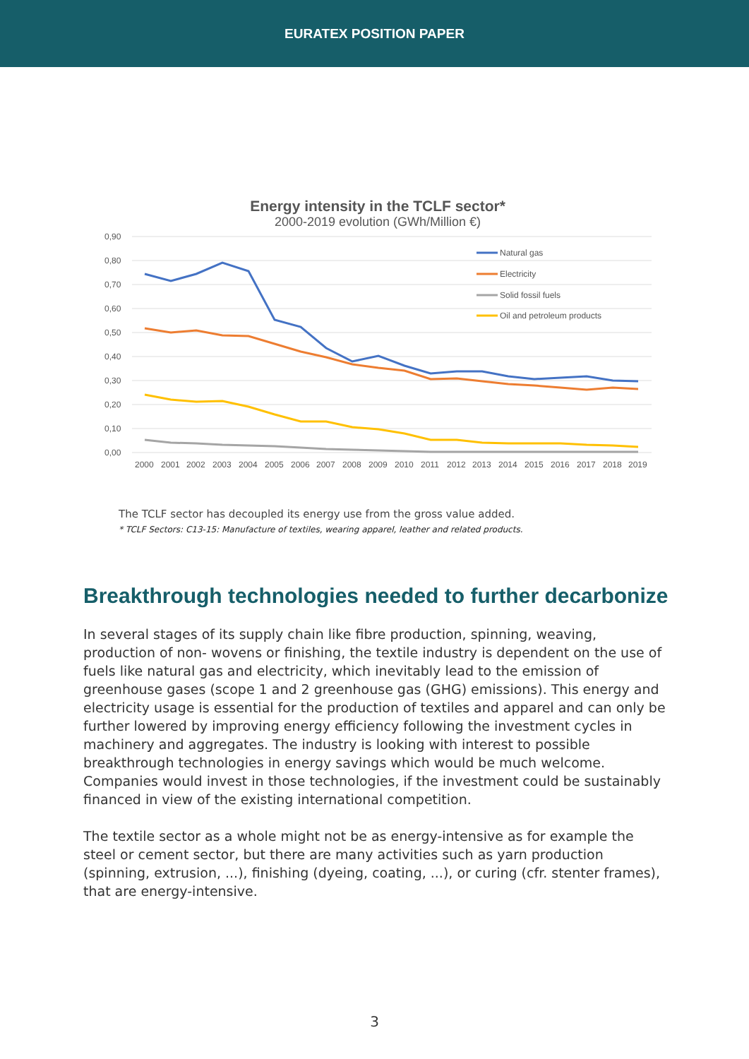EURATEX POSITION PAPER
Energy intensity in the TCLF sector*
2000-2019 evolution (GWh/Million €)
0,90
0,80
0,70
0,60
0,50
0,40
0,30
0,20
0,10
0,00
Natural gas
Electricity
Solid fossil fuels
Oil and petroleum products
2000
2001
2002
2003
2004
2005
2006
2007
2008
2009
2010
2011
2012
2013
2014
2015
2016
2017
2018
2019
The TCLF sector has decoupled its energy use from the gross value added.
* TCLF Sectors: C13-15: Manufacture of textiles, wearing apparel, leather and related products.
Breakthrough technologies needed to further decarbonize
In several stages of its supply chain like fibre production, spinning, weaving, production of non- wovens or finishing, the textile industry is dependent on the use of fuels like natural gas and electricity, which inevitably lead to the emission of greenhouse gases (scope 1 and 2 greenhouse gas (GHG) emissions). This energy and electricity usage is essential for the production of textiles and apparel and can only be further lowered by improving energy efficiency following the investment cycles in machinery and aggregates. The industry is looking with interest to possible breakthrough technologies in energy savings which would be much welcome. Companies would invest in those technologies, if the investment could be sustainably financed in view of the existing international competition.
The textile sector as a whole might not be as energy-intensive as for example the steel or cement sector, but there are many activities such as yarn production (spinning, extrusion, ...), finishing (dyeing, coating, ...), or curing (cfr. stenter frames), that are energy-intensive.
3